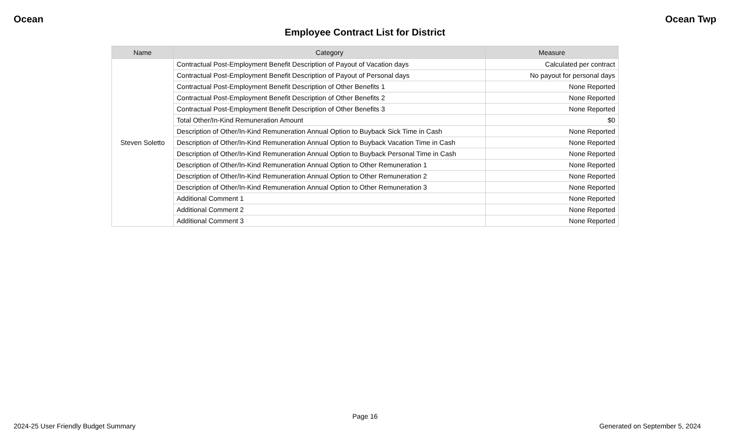Ocean Ocean Twp
Employee Contract List for District
| Name | Category | Measure |
| --- | --- | --- |
| Steven Soletto | Contractual Post-Employment Benefit Description of Payout of Vacation days | Calculated per contract |
| | Contractual Post-Employment Benefit Description of Payout of Personal days | No payout for personal days |
| | Contractual Post-Employment Benefit Description of Other Benefits 1 | None Reported |
| | Contractual Post-Employment Benefit Description of Other Benefits 2 | None Reported |
| | Contractual Post-Employment Benefit Description of Other Benefits 3 | None Reported |
| | Total Other/In-Kind Remuneration Amount | $0 |
| | Description of Other/In-Kind Remuneration Annual Option to Buyback Sick Time in Cash | None Reported |
| | Description of Other/In-Kind Remuneration Annual Option to Buyback Vacation Time in Cash | None Reported |
| | Description of Other/In-Kind Remuneration Annual Option to Buyback Personal Time in Cash | None Reported |
| | Description of Other/In-Kind Remuneration Annual Option to Other Remuneration 1 | None Reported |
| | Description of Other/In-Kind Remuneration Annual Option to Other Remuneration 2 | None Reported |
| | Description of Other/In-Kind Remuneration Annual Option to Other Remuneration 3 | None Reported |
| | Additional Comment 1 | None Reported |
| | Additional Comment 2 | None Reported |
| | Additional Comment 3 | None Reported |
Page 16
2024-25 User Friendly Budget Summary Generated on September 5, 2024